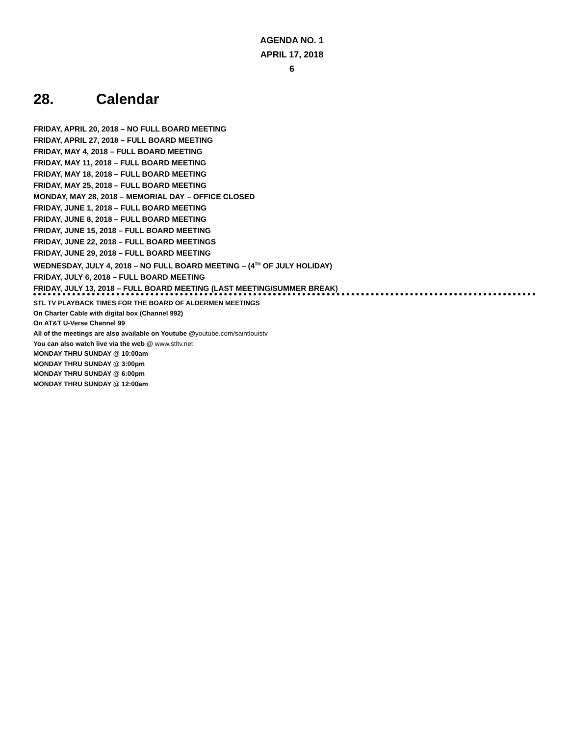AGENDA NO. 1
APRIL 17, 2018
6
28. Calendar
FRIDAY, APRIL 20, 2018 – NO FULL BOARD MEETING
FRIDAY, APRIL 27, 2018 – FULL BOARD MEETING
FRIDAY, MAY 4, 2018 – FULL BOARD MEETING
FRIDAY, MAY 11, 2018 – FULL BOARD MEETING
FRIDAY, MAY 18, 2018 – FULL BOARD MEETING
FRIDAY, MAY 25, 2018 – FULL BOARD MEETING
MONDAY, MAY 28, 2018 – MEMORIAL DAY – OFFICE CLOSED
FRIDAY, JUNE 1, 2018 – FULL BOARD MEETING
FRIDAY, JUNE 8, 2018 – FULL BOARD MEETING
FRIDAY, JUNE 15, 2018 – FULL BOARD MEETING
FRIDAY, JUNE 22, 2018 – FULL BOARD MEETINGS
FRIDAY, JUNE 29, 2018 – FULL BOARD MEETING
WEDNESDAY, JULY 4, 2018 – NO FULL BOARD MEETING – (4<sup>TH</sup> OF JULY HOLIDAY)
FRIDAY, JULY 6, 2018 – FULL BOARD MEETING
FRIDAY, JULY 13, 2018 – FULL BOARD MEETING (LAST MEETING/SUMMER BREAK)
STL TV PLAYBACK TIMES FOR THE BOARD OF ALDERMEN MEETINGS
On Charter Cable with digital box (Channel 992)
On AT&T U-Verse Channel 99
All of the meetings are also available on Youtube @youtube.com/saintlouistv
You can also watch live via the web @ www.stltv.net
MONDAY THRU SUNDAY @ 10:00am
MONDAY THRU SUNDAY @ 3:00pm
MONDAY THRU SUNDAY @ 6:00pm
MONDAY THRU SUNDAY @ 12:00am